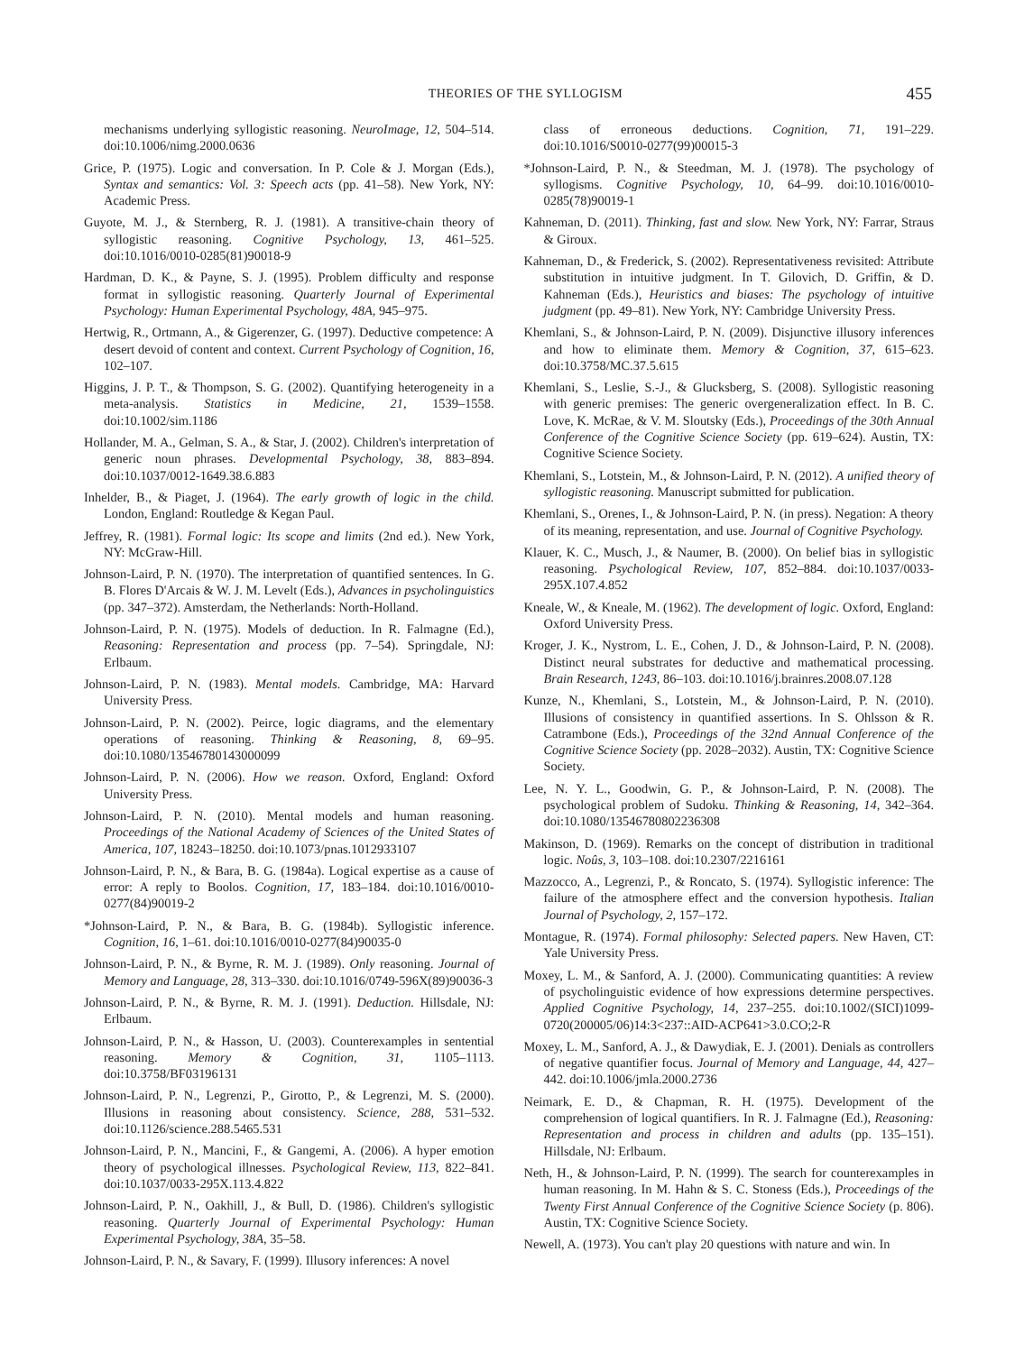THEORIES OF THE SYLLOGISM
455
mechanisms underlying syllogistic reasoning. NeuroImage, 12, 504–514. doi:10.1006/nimg.2000.0636
Grice, P. (1975). Logic and conversation. In P. Cole & J. Morgan (Eds.), Syntax and semantics: Vol. 3: Speech acts (pp. 41–58). New York, NY: Academic Press.
Guyote, M. J., & Sternberg, R. J. (1981). A transitive-chain theory of syllogistic reasoning. Cognitive Psychology, 13, 461–525. doi:10.1016/0010-0285(81)90018-9
Hardman, D. K., & Payne, S. J. (1995). Problem difficulty and response format in syllogistic reasoning. Quarterly Journal of Experimental Psychology: Human Experimental Psychology, 48A, 945–975.
Hertwig, R., Ortmann, A., & Gigerenzer, G. (1997). Deductive competence: A desert devoid of content and context. Current Psychology of Cognition, 16, 102–107.
Higgins, J. P. T., & Thompson, S. G. (2002). Quantifying heterogeneity in a meta-analysis. Statistics in Medicine, 21, 1539–1558. doi:10.1002/sim.1186
Hollander, M. A., Gelman, S. A., & Star, J. (2002). Children's interpretation of generic noun phrases. Developmental Psychology, 38, 883–894. doi:10.1037/0012-1649.38.6.883
Inhelder, B., & Piaget, J. (1964). The early growth of logic in the child. London, England: Routledge & Kegan Paul.
Jeffrey, R. (1981). Formal logic: Its scope and limits (2nd ed.). New York, NY: McGraw-Hill.
Johnson-Laird, P. N. (1970). The interpretation of quantified sentences. In G. B. Flores D'Arcais & W. J. M. Levelt (Eds.), Advances in psycholinguistics (pp. 347–372). Amsterdam, the Netherlands: North-Holland.
Johnson-Laird, P. N. (1975). Models of deduction. In R. Falmagne (Ed.), Reasoning: Representation and process (pp. 7–54). Springdale, NJ: Erlbaum.
Johnson-Laird, P. N. (1983). Mental models. Cambridge, MA: Harvard University Press.
Johnson-Laird, P. N. (2002). Peirce, logic diagrams, and the elementary operations of reasoning. Thinking & Reasoning, 8, 69–95. doi:10.1080/13546780143000099
Johnson-Laird, P. N. (2006). How we reason. Oxford, England: Oxford University Press.
Johnson-Laird, P. N. (2010). Mental models and human reasoning. Proceedings of the National Academy of Sciences of the United States of America, 107, 18243–18250. doi:10.1073/pnas.1012933107
Johnson-Laird, P. N., & Bara, B. G. (1984a). Logical expertise as a cause of error: A reply to Boolos. Cognition, 17, 183–184. doi:10.1016/0010-0277(84)90019-2
*Johnson-Laird, P. N., & Bara, B. G. (1984b). Syllogistic inference. Cognition, 16, 1–61. doi:10.1016/0010-0277(84)90035-0
Johnson-Laird, P. N., & Byrne, R. M. J. (1989). Only reasoning. Journal of Memory and Language, 28, 313–330. doi:10.1016/0749-596X(89)90036-3
Johnson-Laird, P. N., & Byrne, R. M. J. (1991). Deduction. Hillsdale, NJ: Erlbaum.
Johnson-Laird, P. N., & Hasson, U. (2003). Counterexamples in sentential reasoning. Memory & Cognition, 31, 1105–1113. doi:10.3758/BF03196131
Johnson-Laird, P. N., Legrenzi, P., Girotto, P., & Legrenzi, M. S. (2000). Illusions in reasoning about consistency. Science, 288, 531–532. doi:10.1126/science.288.5465.531
Johnson-Laird, P. N., Mancini, F., & Gangemi, A. (2006). A hyper emotion theory of psychological illnesses. Psychological Review, 113, 822–841. doi:10.1037/0033-295X.113.4.822
Johnson-Laird, P. N., Oakhill, J., & Bull, D. (1986). Children's syllogistic reasoning. Quarterly Journal of Experimental Psychology: Human Experimental Psychology, 38A, 35–58.
Johnson-Laird, P. N., & Savary, F. (1999). Illusory inferences: A novel
class of erroneous deductions. Cognition, 71, 191–229. doi:10.1016/S0010-0277(99)00015-3
*Johnson-Laird, P. N., & Steedman, M. J. (1978). The psychology of syllogisms. Cognitive Psychology, 10, 64–99. doi:10.1016/0010-0285(78)90019-1
Kahneman, D. (2011). Thinking, fast and slow. New York, NY: Farrar, Straus & Giroux.
Kahneman, D., & Frederick, S. (2002). Representativeness revisited: Attribute substitution in intuitive judgment. In T. Gilovich, D. Griffin, & D. Kahneman (Eds.), Heuristics and biases: The psychology of intuitive judgment (pp. 49–81). New York, NY: Cambridge University Press.
Khemlani, S., & Johnson-Laird, P. N. (2009). Disjunctive illusory inferences and how to eliminate them. Memory & Cognition, 37, 615–623. doi:10.3758/MC.37.5.615
Khemlani, S., Leslie, S.-J., & Glucksberg, S. (2008). Syllogistic reasoning with generic premises: The generic overgeneralization effect. In B. C. Love, K. McRae, & V. M. Sloutsky (Eds.), Proceedings of the 30th Annual Conference of the Cognitive Science Society (pp. 619–624). Austin, TX: Cognitive Science Society.
Khemlani, S., Lotstein, M., & Johnson-Laird, P. N. (2012). A unified theory of syllogistic reasoning. Manuscript submitted for publication.
Khemlani, S., Orenes, I., & Johnson-Laird, P. N. (in press). Negation: A theory of its meaning, representation, and use. Journal of Cognitive Psychology.
Klauer, K. C., Musch, J., & Naumer, B. (2000). On belief bias in syllogistic reasoning. Psychological Review, 107, 852–884. doi:10.1037/0033-295X.107.4.852
Kneale, W., & Kneale, M. (1962). The development of logic. Oxford, England: Oxford University Press.
Kroger, J. K., Nystrom, L. E., Cohen, J. D., & Johnson-Laird, P. N. (2008). Distinct neural substrates for deductive and mathematical processing. Brain Research, 1243, 86–103. doi:10.1016/j.brainres.2008.07.128
Kunze, N., Khemlani, S., Lotstein, M., & Johnson-Laird, P. N. (2010). Illusions of consistency in quantified assertions. In S. Ohlsson & R. Catrambone (Eds.), Proceedings of the 32nd Annual Conference of the Cognitive Science Society (pp. 2028–2032). Austin, TX: Cognitive Science Society.
Lee, N. Y. L., Goodwin, G. P., & Johnson-Laird, P. N. (2008). The psychological problem of Sudoku. Thinking & Reasoning, 14, 342–364. doi:10.1080/13546780802236308
Makinson, D. (1969). Remarks on the concept of distribution in traditional logic. Noûs, 3, 103–108. doi:10.2307/2216161
Mazzocco, A., Legrenzi, P., & Roncato, S. (1974). Syllogistic inference: The failure of the atmosphere effect and the conversion hypothesis. Italian Journal of Psychology, 2, 157–172.
Montague, R. (1974). Formal philosophy: Selected papers. New Haven, CT: Yale University Press.
Moxey, L. M., & Sanford, A. J. (2000). Communicating quantities: A review of psycholinguistic evidence of how expressions determine perspectives. Applied Cognitive Psychology, 14, 237–255. doi:10.1002/(SICI)1099-0720(200005/06)14:3<237::AID-ACP641>3.0.CO;2-R
Moxey, L. M., Sanford, A. J., & Dawydiak, E. J. (2001). Denials as controllers of negative quantifier focus. Journal of Memory and Language, 44, 427–442. doi:10.1006/jmla.2000.2736
Neimark, E. D., & Chapman, R. H. (1975). Development of the comprehension of logical quantifiers. In R. J. Falmagne (Ed.), Reasoning: Representation and process in children and adults (pp. 135–151). Hillsdale, NJ: Erlbaum.
Neth, H., & Johnson-Laird, P. N. (1999). The search for counterexamples in human reasoning. In M. Hahn & S. C. Stoness (Eds.), Proceedings of the Twenty First Annual Conference of the Cognitive Science Society (p. 806). Austin, TX: Cognitive Science Society.
Newell, A. (1973). You can't play 20 questions with nature and win. In